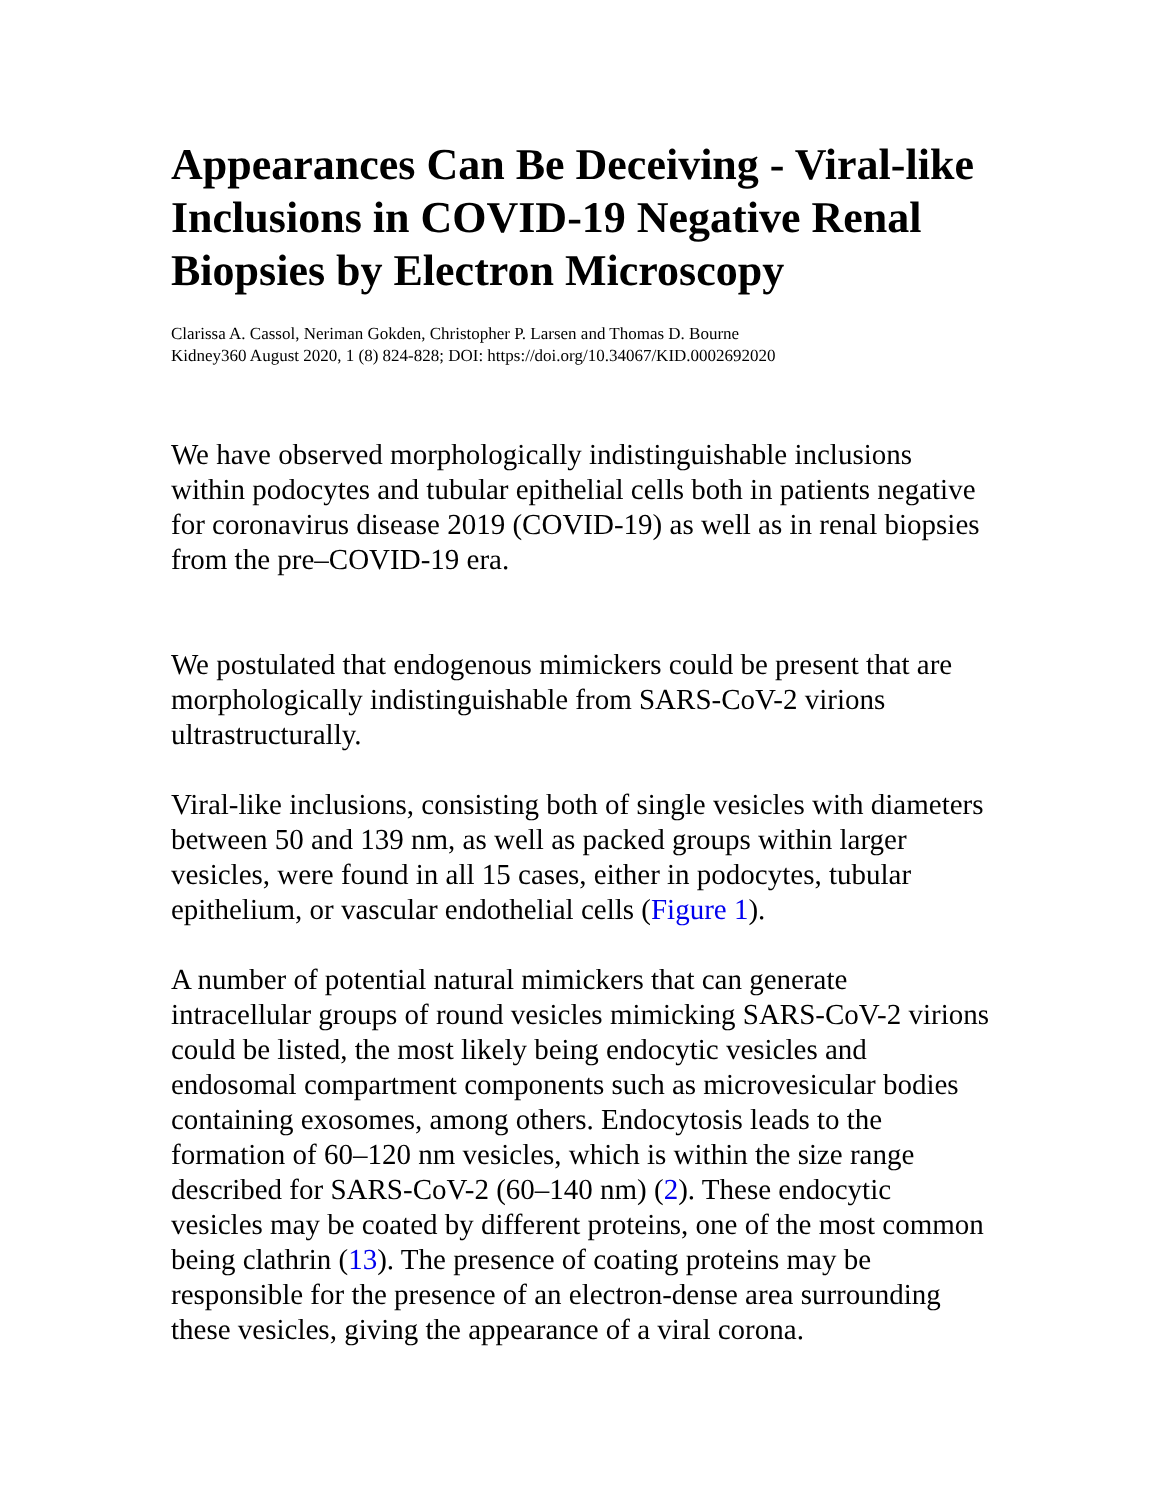Appearances Can Be Deceiving - Viral-like Inclusions in COVID-19 Negative Renal Biopsies by Electron Microscopy
Clarissa A. Cassol, Neriman Gokden, Christopher P. Larsen and Thomas D. Bourne
Kidney360 August 2020, 1 (8) 824-828; DOI: https://doi.org/10.34067/KID.0002692020
We have observed morphologically indistinguishable inclusions within podocytes and tubular epithelial cells both in patients negative for coronavirus disease 2019 (COVID-19) as well as in renal biopsies from the pre–COVID-19 era.
We postulated that endogenous mimickers could be present that are morphologically indistinguishable from SARS-CoV-2 virions ultrastructurally.
Viral-like inclusions, consisting both of single vesicles with diameters between 50 and 139 nm, as well as packed groups within larger vesicles, were found in all 15 cases, either in podocytes, tubular epithelium, or vascular endothelial cells (Figure 1).
A number of potential natural mimickers that can generate intracellular groups of round vesicles mimicking SARS-CoV-2 virions could be listed, the most likely being endocytic vesicles and endosomal compartment components such as microvesicular bodies containing exosomes, among others. Endocytosis leads to the formation of 60–120 nm vesicles, which is within the size range described for SARS-CoV-2 (60–140 nm) (2). These endocytic vesicles may be coated by different proteins, one of the most common being clathrin (13). The presence of coating proteins may be responsible for the presence of an electron-dense area surrounding these vesicles, giving the appearance of a viral corona.